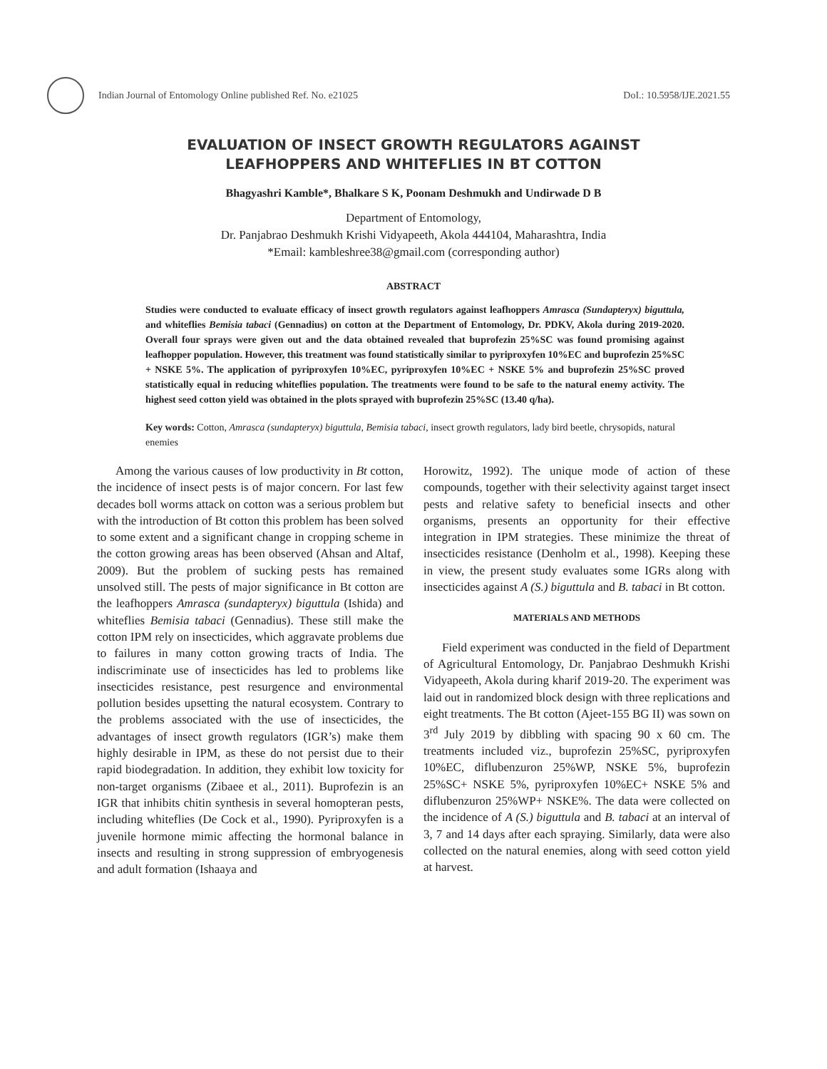Indian Journal of Entomology Online published Ref. No. e21025
DoI.: 10.5958/IJE.2021.55
EVALUATION OF INSECT GROWTH REGULATORS AGAINST
LEAFHOPPERS AND WHITEFLIES IN BT COTTON
Bhagyashri Kamble*, Bhalkare S K, Poonam Deshmukh and Undirwade D B
Department of Entomology,
Dr. Panjabrao Deshmukh Krishi Vidyapeeth, Akola 444104, Maharashtra, India
*Email: kambleshree38@gmail.com (corresponding author)
ABSTRACT
Studies were conducted to evaluate efficacy of insect growth regulators against leafhoppers Amrasca (Sundapteryx) biguttula, and whiteflies Bemisia tabaci (Gennadius) on cotton at the Department of Entomology, Dr. PDKV, Akola during 2019-2020. Overall four sprays were given out and the data obtained revealed that buprofezin 25%SC was found promising against leafhopper population. However, this treatment was found statistically similar to pyriproxyfen 10%EC and buprofezin 25%SC + NSKE 5%. The application of pyriproxyfen 10%EC, pyriproxyfen 10%EC + NSKE 5% and buprofezin 25%SC proved statistically equal in reducing whiteflies population. The treatments were found to be safe to the natural enemy activity. The highest seed cotton yield was obtained in the plots sprayed with buprofezin 25%SC (13.40 q/ha).
Key words: Cotton, Amrasca (sundapteryx) biguttula, Bemisia tabaci, insect growth regulators, lady bird beetle, chrysopids, natural enemies
Among the various causes of low productivity in Bt cotton, the incidence of insect pests is of major concern. For last few decades boll worms attack on cotton was a serious problem but with the introduction of Bt cotton this problem has been solved to some extent and a significant change in cropping scheme in the cotton growing areas has been observed (Ahsan and Altaf, 2009). But the problem of sucking pests has remained unsolved still. The pests of major significance in Bt cotton are the leafhoppers Amrasca (sundapteryx) biguttula (Ishida) and whiteflies Bemisia tabaci (Gennadius). These still make the cotton IPM rely on insecticides, which aggravate problems due to failures in many cotton growing tracts of India. The indiscriminate use of insecticides has led to problems like insecticides resistance, pest resurgence and environmental pollution besides upsetting the natural ecosystem. Contrary to the problems associated with the use of insecticides, the advantages of insect growth regulators (IGR’s) make them highly desirable in IPM, as these do not persist due to their rapid biodegradation. In addition, they exhibit low toxicity for non-target organisms (Zibaee et al., 2011). Buprofezin is an IGR that inhibits chitin synthesis in several homopteran pests, including whiteflies (De Cock et al., 1990). Pyriproxyfen is a juvenile hormone mimic affecting the hormonal balance in insects and resulting in strong suppression of embryogenesis and adult formation (Ishaaya and
Horowitz, 1992). The unique mode of action of these compounds, together with their selectivity against target insect pests and relative safety to beneficial insects and other organisms, presents an opportunity for their effective integration in IPM strategies. These minimize the threat of insecticides resistance (Denholm et al., 1998). Keeping these in view, the present study evaluates some IGRs along with insecticides against A (S.) biguttula and B. tabaci in Bt cotton.
MATERIALS AND METHODS
Field experiment was conducted in the field of Department of Agricultural Entomology, Dr. Panjabrao Deshmukh Krishi Vidyapeeth, Akola during kharif 2019-20. The experiment was laid out in randomized block design with three replications and eight treatments. The Bt cotton (Ajeet-155 BG II) was sown on 3<sup>rd</sup> July 2019 by dibbling with spacing 90 x 60 cm. The treatments included viz., buprofezin 25%SC, pyriproxyfen 10%EC, diflubenzuron 25%WP, NSKE 5%, buprofezin 25%SC+ NSKE 5%, pyriproxyfen 10%EC+ NSKE 5% and diflubenzuron 25%WP+ NSKE%. The data were collected on the incidence of A (S.) biguttula and B. tabaci at an interval of 3, 7 and 14 days after each spraying. Similarly, data were also collected on the natural enemies, along with seed cotton yield at harvest.